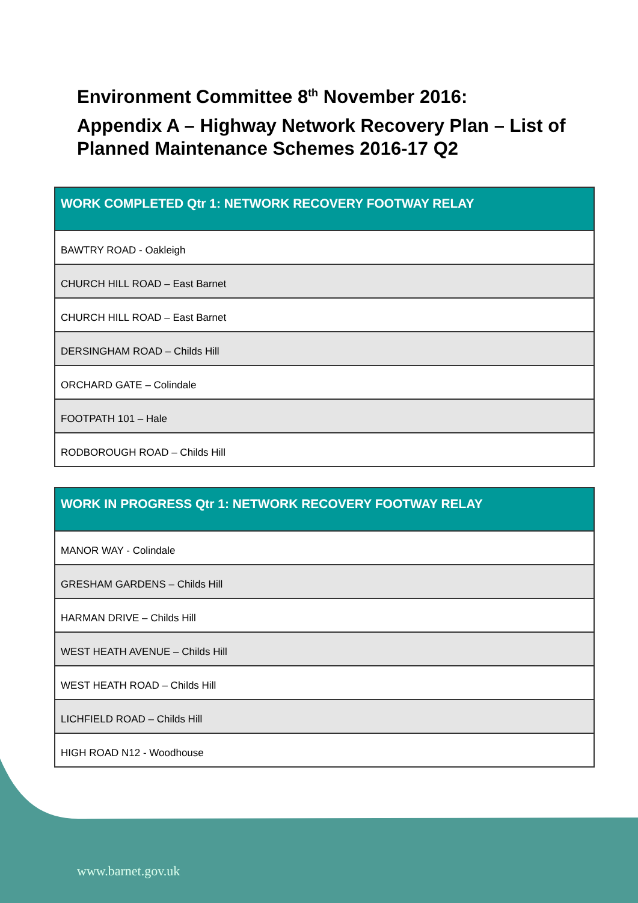Environment Committee 8<sup>th</sup> November 2016:
Appendix A – Highway Network Recovery Plan – List of Planned Maintenance Schemes 2016-17 Q2
| WORK COMPLETED Qtr 1: NETWORK RECOVERY FOOTWAY RELAY |
| --- |
| BAWTRY ROAD - Oakleigh |
| CHURCH HILL ROAD – East Barnet |
| CHURCH HILL ROAD – East Barnet |
| DERSINGHAM ROAD – Childs Hill |
| ORCHARD GATE – Colindale |
| FOOTPATH 101 – Hale |
| RODBOROUGH ROAD – Childs Hill |
| WORK IN PROGRESS Qtr 1: NETWORK RECOVERY FOOTWAY RELAY |
| --- |
| MANOR WAY - Colindale |
| GRESHAM GARDENS – Childs Hill |
| HARMAN DRIVE – Childs Hill |
| WEST HEATH AVENUE – Childs Hill |
| WEST HEATH ROAD – Childs Hill |
| LICHFIELD ROAD – Childs Hill |
| HIGH ROAD N12 - Woodhouse |
www.barnet.gov.uk